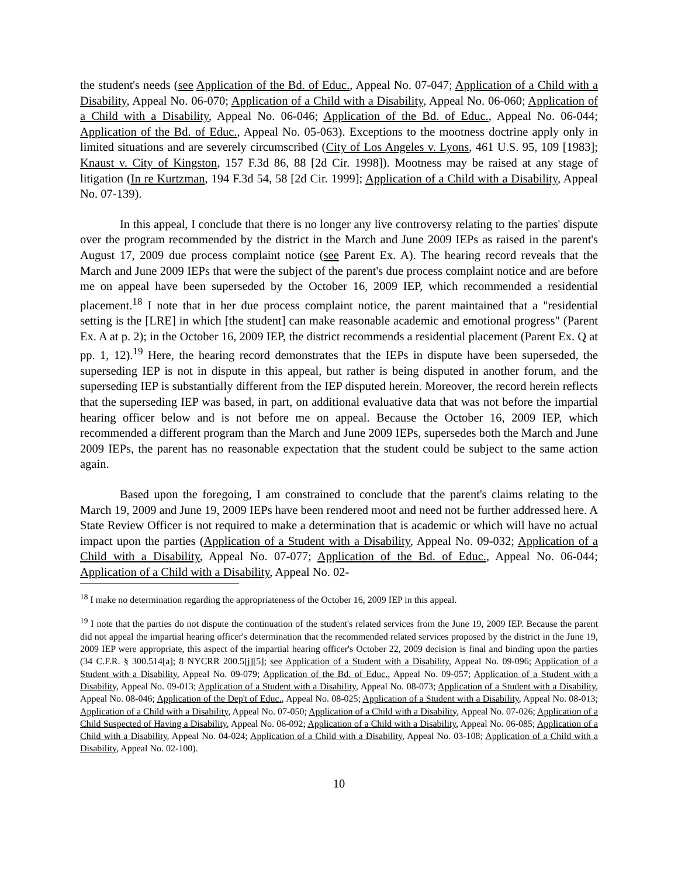the student's needs (see Application of the Bd. of Educ., Appeal No. 07-047; Application of a Child with a Disability, Appeal No. 06-070; Application of a Child with a Disability, Appeal No. 06-060; Application of a Child with a Disability, Appeal No. 06-046; Application of the Bd. of Educ., Appeal No. 06-044; Application of the Bd. of Educ., Appeal No. 05-063). Exceptions to the mootness doctrine apply only in limited situations and are severely circumscribed (City of Los Angeles v. Lyons, 461 U.S. 95, 109 [1983]; Knaust v. City of Kingston, 157 F.3d 86, 88 [2d Cir. 1998]). Mootness may be raised at any stage of litigation (In re Kurtzman, 194 F.3d 54, 58 [2d Cir. 1999]; Application of a Child with a Disability, Appeal No. 07-139).
In this appeal, I conclude that there is no longer any live controversy relating to the parties' dispute over the program recommended by the district in the March and June 2009 IEPs as raised in the parent's August 17, 2009 due process complaint notice (see Parent Ex. A). The hearing record reveals that the March and June 2009 IEPs that were the subject of the parent's due process complaint notice and are before me on appeal have been superseded by the October 16, 2009 IEP, which recommended a residential placement.<sup>18</sup> I note that in her due process complaint notice, the parent maintained that a "residential setting is the [LRE] in which [the student] can make reasonable academic and emotional progress" (Parent Ex. A at p. 2); in the October 16, 2009 IEP, the district recommends a residential placement (Parent Ex. Q at pp. 1, 12).<sup>19</sup> Here, the hearing record demonstrates that the IEPs in dispute have been superseded, the superseding IEP is not in dispute in this appeal, but rather is being disputed in another forum, and the superseding IEP is substantially different from the IEP disputed herein. Moreover, the record herein reflects that the superseding IEP was based, in part, on additional evaluative data that was not before the impartial hearing officer below and is not before me on appeal. Because the October 16, 2009 IEP, which recommended a different program than the March and June 2009 IEPs, supersedes both the March and June 2009 IEPs, the parent has no reasonable expectation that the student could be subject to the same action again.
Based upon the foregoing, I am constrained to conclude that the parent's claims relating to the March 19, 2009 and June 19, 2009 IEPs have been rendered moot and need not be further addressed here. A State Review Officer is not required to make a determination that is academic or which will have no actual impact upon the parties (Application of a Student with a Disability, Appeal No. 09-032; Application of a Child with a Disability, Appeal No. 07-077; Application of the Bd. of Educ., Appeal No. 06-044; Application of a Child with a Disability, Appeal No. 02-
<sup>18</sup> I make no determination regarding the appropriateness of the October 16, 2009 IEP in this appeal.
<sup>19</sup> I note that the parties do not dispute the continuation of the student's related services from the June 19, 2009 IEP. Because the parent did not appeal the impartial hearing officer's determination that the recommended related services proposed by the district in the June 19, 2009 IEP were appropriate, this aspect of the impartial hearing officer's October 22, 2009 decision is final and binding upon the parties (34 C.F.R. § 300.514[a]; 8 NYCRR 200.5[j][5]; see Application of a Student with a Disability, Appeal No. 09-096; Application of a Student with a Disability, Appeal No. 09-079; Application of the Bd. of Educ., Appeal No. 09-057; Application of a Student with a Disability, Appeal No. 09-013; Application of a Student with a Disability, Appeal No. 08-073; Application of a Student with a Disability, Appeal No. 08-046; Application of the Dep't of Educ., Appeal No. 08-025; Application of a Student with a Disability, Appeal No. 08-013; Application of a Child with a Disability, Appeal No. 07-050; Application of a Child with a Disability, Appeal No. 07-026; Application of a Child Suspected of Having a Disability, Appeal No. 06-092; Application of a Child with a Disability, Appeal No. 06-085; Application of a Child with a Disability, Appeal No. 04-024; Application of a Child with a Disability, Appeal No. 03-108; Application of a Child with a Disability, Appeal No. 02-100).
10